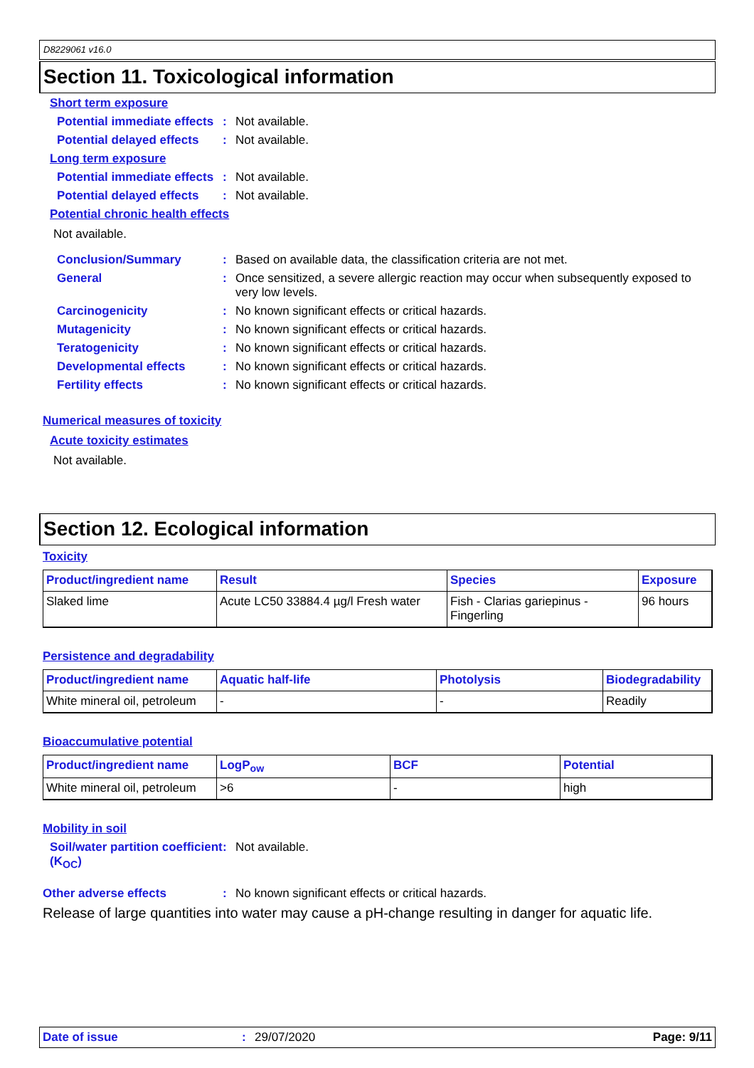D8229061 v16.0
Section 11. Toxicological information
Short term exposure
Potential immediate effects
: Not available.
Potential delayed effects
: Not available.
Long term exposure
Potential immediate effects
: Not available.
Potential delayed effects
: Not available.
Potential chronic health effects
Not available.
Conclusion/Summary : Based on available data, the classification criteria are not met.
General : Once sensitized, a severe allergic reaction may occur when subsequently exposed to very low levels.
Carcinogenicity : No known significant effects or critical hazards.
Mutagenicity : No known significant effects or critical hazards.
Teratogenicity : No known significant effects or critical hazards.
Developmental effects : No known significant effects or critical hazards.
Fertility effects : No known significant effects or critical hazards.
Numerical measures of toxicity
Acute toxicity estimates
Not available.
Section 12. Ecological information
Toxicity
| Product/ingredient name | Result | Species | Exposure |
| --- | --- | --- | --- |
| Slaked lime | Acute LC50 33884.4 µg/l Fresh water | Fish - Clarias gariepinus - Fingerling | 96 hours |
Persistence and degradability
| Product/ingredient name | Aquatic half-life | Photolysis | Biodegradability |
| --- | --- | --- | --- |
| White mineral oil, petroleum | - | - | Readily |
Bioaccumulative potential
| Product/ingredient name | LogP<sub>ow</sub> | BCF | Potential |
| --- | --- | --- | --- |
| White mineral oil, petroleum | >6 | - | high |
Mobility in soil
Soil/water partition coefficient (K<sub>OC</sub>)
: Not available.
Other adverse effects : No known significant effects or critical hazards.
Release of large quantities into water may cause a pH-change resulting in danger for aquatic life.
Date of issue: 29/07/2020 Page: 9/11